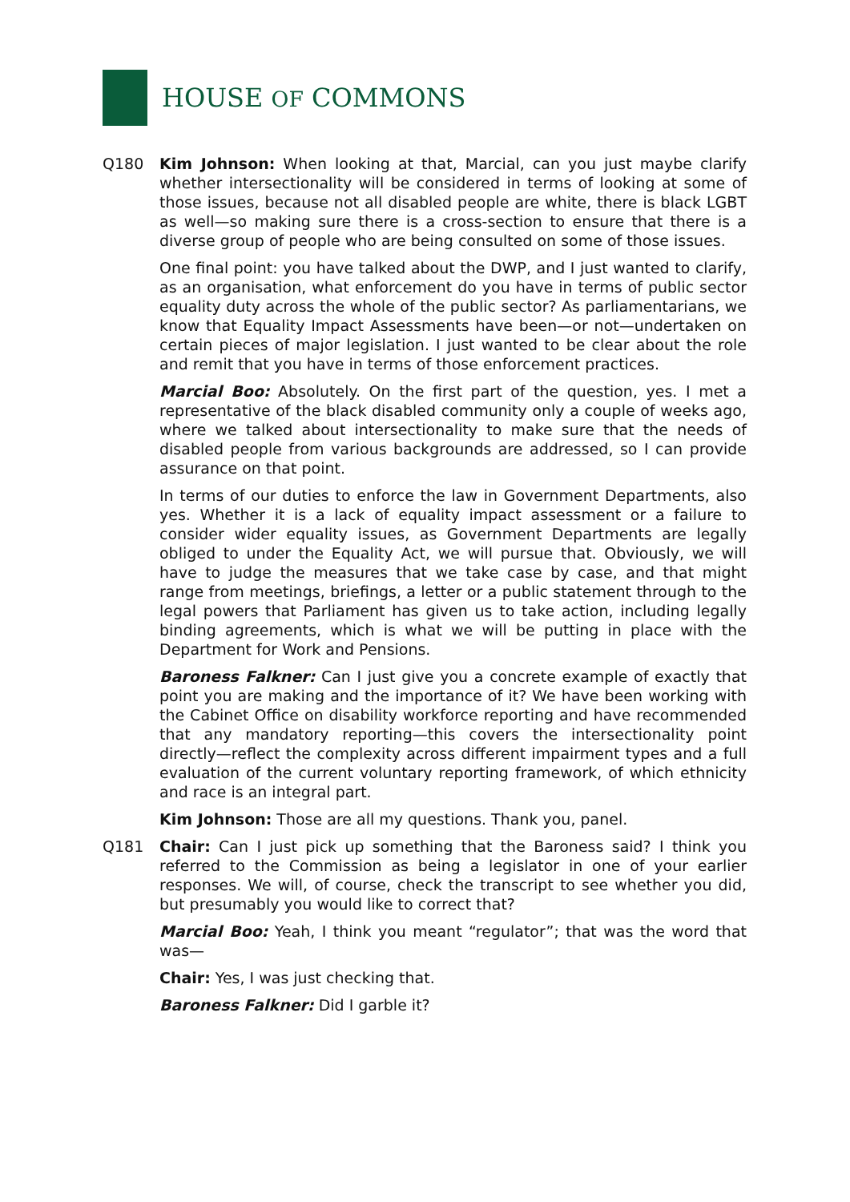HOUSE OF COMMONS
Q180 Kim Johnson: When looking at that, Marcial, can you just maybe clarify whether intersectionality will be considered in terms of looking at some of those issues, because not all disabled people are white, there is black LGBT as well—so making sure there is a cross-section to ensure that there is a diverse group of people who are being consulted on some of those issues.
One final point: you have talked about the DWP, and I just wanted to clarify, as an organisation, what enforcement do you have in terms of public sector equality duty across the whole of the public sector? As parliamentarians, we know that Equality Impact Assessments have been—or not—undertaken on certain pieces of major legislation. I just wanted to be clear about the role and remit that you have in terms of those enforcement practices.
Marcial Boo: Absolutely. On the first part of the question, yes. I met a representative of the black disabled community only a couple of weeks ago, where we talked about intersectionality to make sure that the needs of disabled people from various backgrounds are addressed, so I can provide assurance on that point.
In terms of our duties to enforce the law in Government Departments, also yes. Whether it is a lack of equality impact assessment or a failure to consider wider equality issues, as Government Departments are legally obliged to under the Equality Act, we will pursue that. Obviously, we will have to judge the measures that we take case by case, and that might range from meetings, briefings, a letter or a public statement through to the legal powers that Parliament has given us to take action, including legally binding agreements, which is what we will be putting in place with the Department for Work and Pensions.
Baroness Falkner: Can I just give you a concrete example of exactly that point you are making and the importance of it? We have been working with the Cabinet Office on disability workforce reporting and have recommended that any mandatory reporting—this covers the intersectionality point directly—reflect the complexity across different impairment types and a full evaluation of the current voluntary reporting framework, of which ethnicity and race is an integral part.
Kim Johnson: Those are all my questions. Thank you, panel.
Q181 Chair: Can I just pick up something that the Baroness said? I think you referred to the Commission as being a legislator in one of your earlier responses. We will, of course, check the transcript to see whether you did, but presumably you would like to correct that?
Marcial Boo: Yeah, I think you meant “regulator”; that was the word that was—
Chair: Yes, I was just checking that.
Baroness Falkner: Did I garble it?